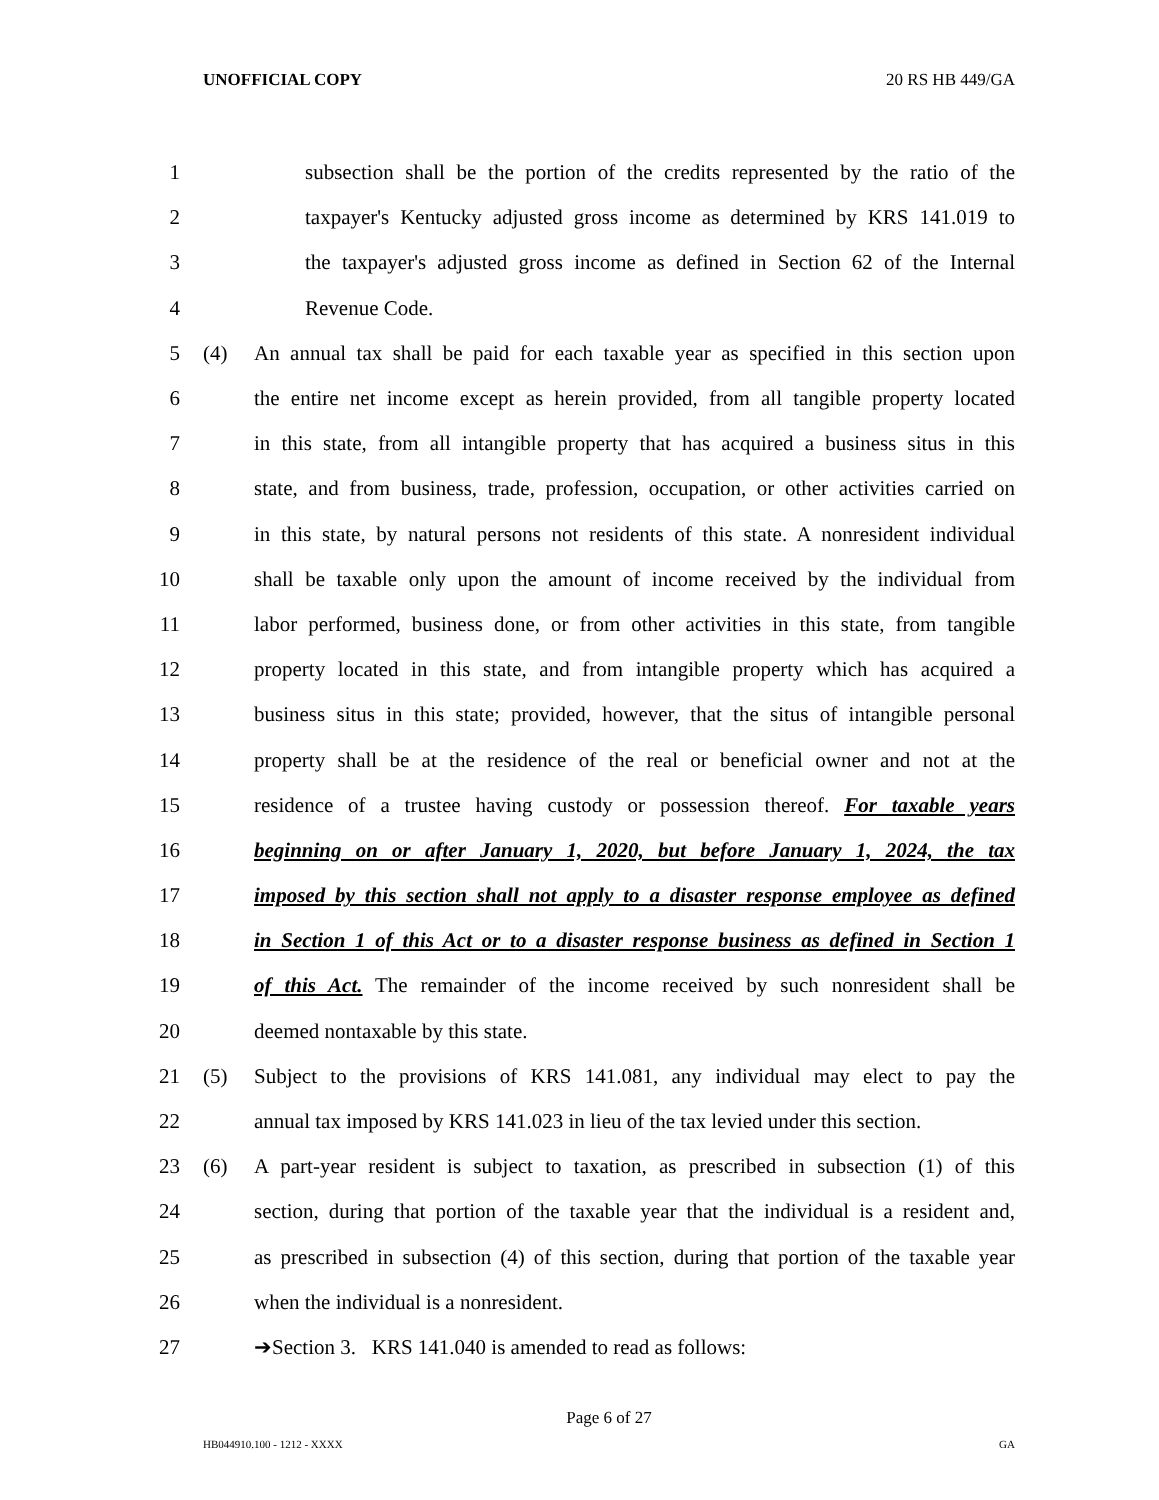UNOFFICIAL COPY 20 RS HB 449/GA
1 subsection shall be the portion of the credits represented by the ratio of the
2 taxpayer's Kentucky adjusted gross income as determined by KRS 141.019 to
3 the taxpayer's adjusted gross income as defined in Section 62 of the Internal
4 Revenue Code.
5 (4) An annual tax shall be paid for each taxable year as specified in this section upon
6 the entire net income except as herein provided, from all tangible property located
7 in this state, from all intangible property that has acquired a business situs in this
8 state, and from business, trade, profession, occupation, or other activities carried on
9 in this state, by natural persons not residents of this state. A nonresident individual
10 shall be taxable only upon the amount of income received by the individual from
11 labor performed, business done, or from other activities in this state, from tangible
12 property located in this state, and from intangible property which has acquired a
13 business situs in this state; provided, however, that the situs of intangible personal
14 property shall be at the residence of the real or beneficial owner and not at the
15 residence of a trustee having custody or possession thereof. For taxable years
16 beginning on or after January 1, 2020, but before January 1, 2024, the tax
17 imposed by this section shall not apply to a disaster response employee as defined
18 in Section 1 of this Act or to a disaster response business as defined in Section 1
19 of this Act. The remainder of the income received by such nonresident shall be
20 deemed nontaxable by this state.
21 (5) Subject to the provisions of KRS 141.081, any individual may elect to pay the
22 annual tax imposed by KRS 141.023 in lieu of the tax levied under this section.
23 (6) A part-year resident is subject to taxation, as prescribed in subsection (1) of this
24 section, during that portion of the taxable year that the individual is a resident and,
25 as prescribed in subsection (4) of this section, during that portion of the taxable year
26 when the individual is a nonresident.
27 ➔Section 3. KRS 141.040 is amended to read as follows:
Page 6 of 27
HB044910.100 - 1212 - XXXX GA